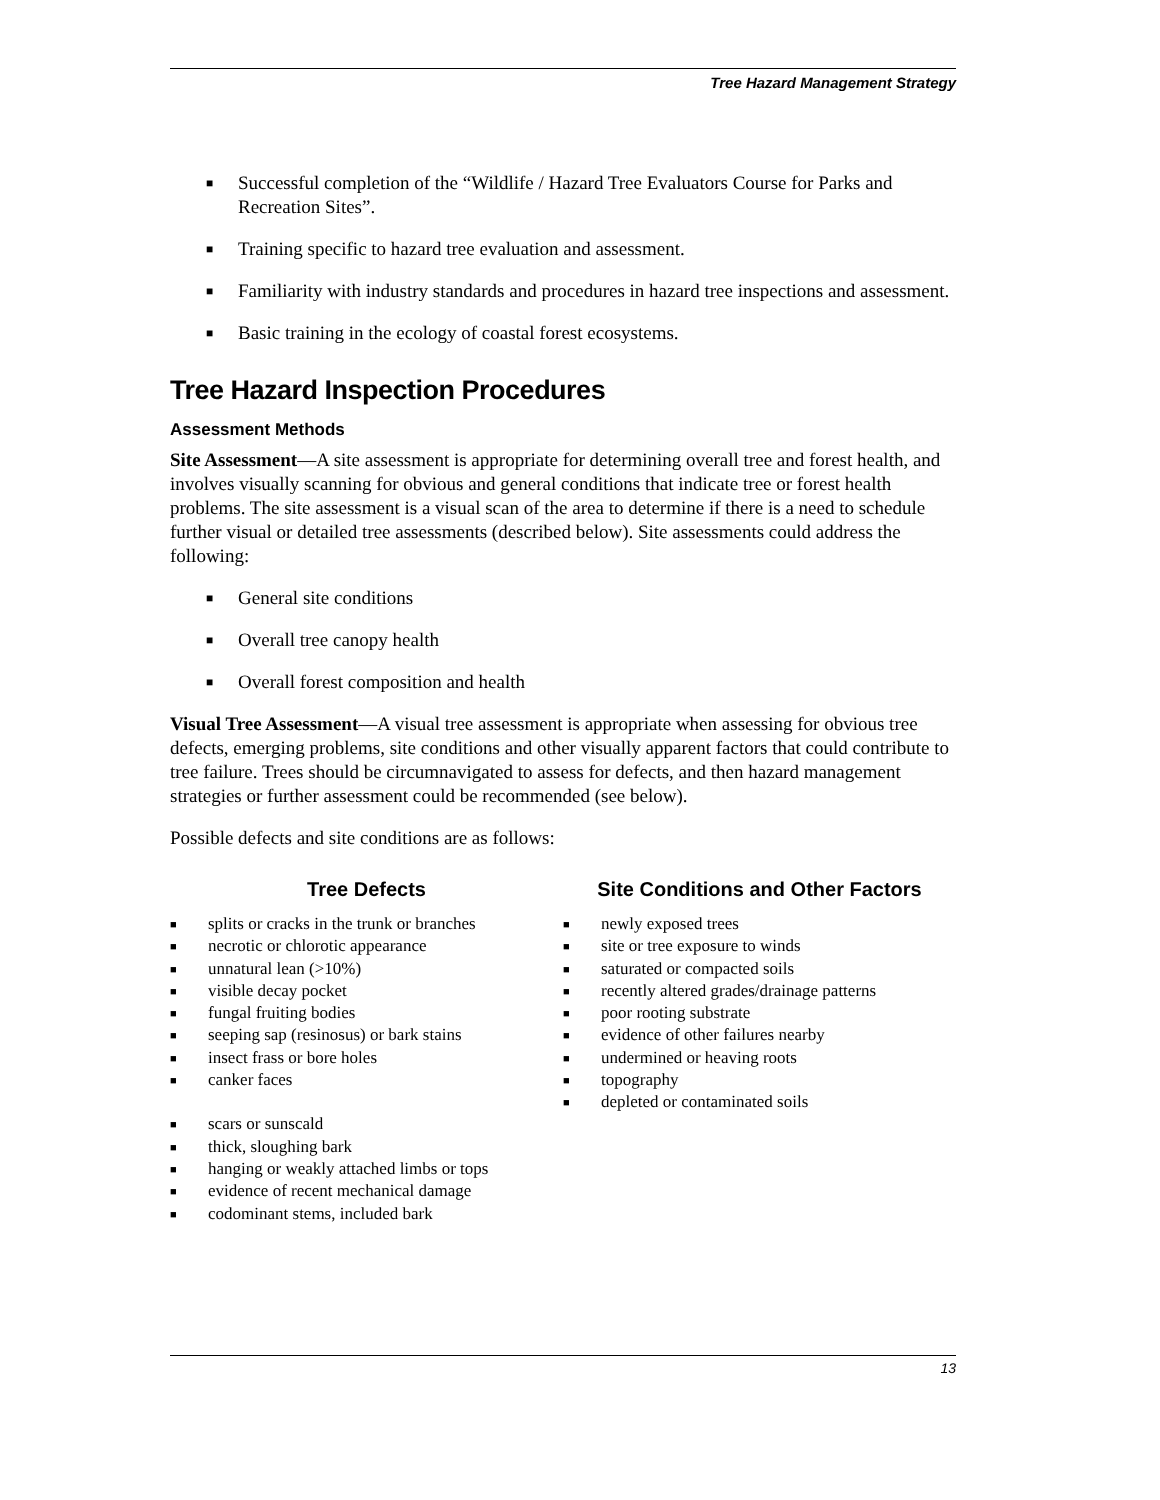Tree Hazard Management Strategy
■ Successful completion of the “Wildlife / Hazard Tree Evaluators Course for Parks and Recreation Sites”.
■ Training specific to hazard tree evaluation and assessment.
■ Familiarity with industry standards and procedures in hazard tree inspections and assessment.
■ Basic training in the ecology of coastal forest ecosystems.
Tree Hazard Inspection Procedures
Assessment Methods
Site Assessment—A site assessment is appropriate for determining overall tree and forest health, and involves visually scanning for obvious and general conditions that indicate tree or forest health problems. The site assessment is a visual scan of the area to determine if there is a need to schedule further visual or detailed tree assessments (described below). Site assessments could address the following:
■ General site conditions
■ Overall tree canopy health
■ Overall forest composition and health
Visual Tree Assessment—A visual tree assessment is appropriate when assessing for obvious tree defects, emerging problems, site conditions and other visually apparent factors that could contribute to tree failure. Trees should be circumnavigated to assess for defects, and then hazard management strategies or further assessment could be recommended (see below).
Possible defects and site conditions are as follows:
Tree Defects
■ splits or cracks in the trunk or branches
■ necrotic or chlorotic appearance
■ unnatural lean (>10%)
■ visible decay pocket
■ fungal fruiting bodies
■ seeping sap (resinosus) or bark stains
■ insect frass or bore holes
■ canker faces
■ scars or sunscald
■ thick, sloughing bark
■ hanging or weakly attached limbs or tops
■ evidence of recent mechanical damage
■ codominant stems, included bark
Site Conditions and Other Factors
■ newly exposed trees
■ site or tree exposure to winds
■ saturated or compacted soils
■ recently altered grades/drainage patterns
■ poor rooting substrate
■ evidence of other failures nearby
■ undermined or heaving roots
■ topography
■ depleted or contaminated soils
13